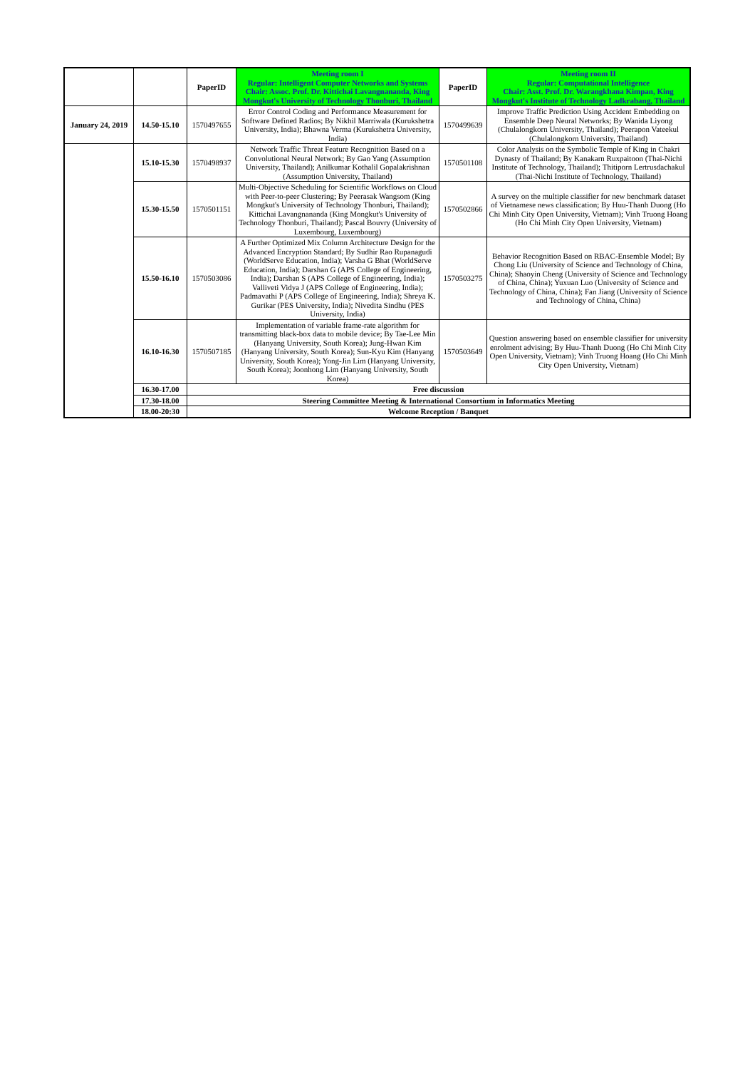| | | PaperID | Meeting room I Regular: Intelligent Computer Networks and Systems Chair: Assoc. Prof. Dr. Kittichai Lavangnananda, King Mongkut's University of Technology Thonburi, Thailand | PaperID | Meeting room II Regular: Computational Intelligence Chair: Asst. Prof. Dr. Warangkhana Kimpan, King Mongkut's Institute of Technology Ladkrabang, Thailand |
| --- | --- | --- | --- | --- | --- |
| January 24, 2019 | 14.50-15.10 | 1570497655 | Error Control Coding and Performance Measurement for Software Defined Radios; By Nikhil Marriwala (Kurukshetra University, India); Bhawna Verma (Kurukshetra University, India) | 1570499639 | Improve Traffic Prediction Using Accident Embedding on Ensemble Deep Neural Networks; By Wanida Liyong (Chulalongkorn University, Thailand); Peerapon Vateekul (Chulalongkorn University, Thailand) |
| | 15.10-15.30 | 1570498937 | Network Traffic Threat Feature Recognition Based on a Convolutional Neural Network; By Gao Yang (Assumption University, Thailand); Anilkumar Kothalil Gopalakrishnan (Assumption University, Thailand) | 1570501108 | Color Analysis on the Symbolic Temple of King in Chakri Dynasty of Thailand; By Kanakarn Ruxpaitoon (Thai-Nichi Institute of Technology, Thailand); Thitiporn Lertrusdachakul (Thai-Nichi Institute of Technology, Thailand) |
| | 15.30-15.50 | 1570501151 | Multi-Objective Scheduling for Scientific Workflows on Cloud with Peer-to-peer Clustering; By Peerasak Wangsom (King Mongkut's University of Technology Thonburi, Thailand); Kittichai Lavangnananda (King Mongkut's University of Technology Thonburi, Thailand); Pascal Bouvry (University of Luxembourg, Luxembourg) | 1570502866 | A survey on the multiple classifier for new benchmark dataset of Vietnamese news classification; By Huu-Thanh Duong (Ho Chi Minh City Open University, Vietnam); Vinh Truong Hoang (Ho Chi Minh City Open University, Vietnam) |
| | 15.50-16.10 | 1570503086 | A Further Optimized Mix Column Architecture Design for the Advanced Encryption Standard; By Sudhir Rao Rupanagudi (WorldServe Education, India); Varsha G Bhat (WorldServe Education, India); Darshan G (APS College of Engineering, India); Darshan S (APS College of Engineering, India); Valliveti Vidya J (APS College of Engineering, India); Padmavathi P (APS College of Engineering, India); Shreya K. Gurikar (PES University, India); Nivedita Sindhu (PES University, India) | 1570503275 | Behavior Recognition Based on RBAC-Ensemble Model; By Chong Liu (University of Science and Technology of China, China); Shaoyin Cheng (University of Science and Technology of China, China); Yuxuan Luo (University of Science and Technology of China, China); Fan Jiang (University of Science and Technology of China, China) |
| | 16.10-16.30 | 1570507185 | Implementation of variable frame-rate algorithm for transmitting black-box data to mobile device; By Tae-Lee Min (Hanyang University, South Korea); Jung-Hwan Kim (Hanyang University, South Korea); Sun-Kyu Kim (Hanyang University, South Korea); Yong-Jin Lim (Hanyang University, South Korea); Joonhong Lim (Hanyang University, South Korea) | 1570503649 | Question answering based on ensemble classifier for university enrolment advising; By Huu-Thanh Duong (Ho Chi Minh City Open University, Vietnam); Vinh Truong Hoang (Ho Chi Minh City Open University, Vietnam) |
| | 16.30-17.00 | Free discussion | | | |
| | 17.30-18.00 | Steering Committee Meeting & International Consortium in Informatics Meeting | | | |
| | 18.00-20:30 | Welcome Reception / Banquet | | | |